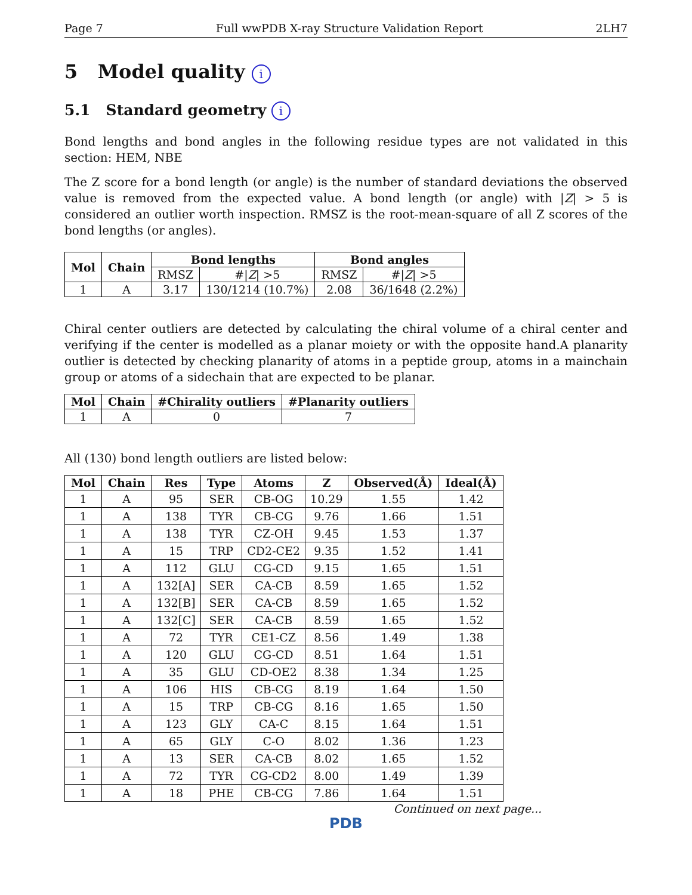Page 7 Full wwPDB X-ray Structure Validation Report 2LH7
5 Model quality i
5.1 Standard geometry i
Bond lengths and bond angles in the following residue types are not validated in this section: HEM, NBE
The Z score for a bond length (or angle) is the number of standard deviations the observed value is removed from the expected value. A bond length (or angle) with |Z| > 5 is considered an outlier worth inspection. RMSZ is the root-mean-square of all Z scores of the bond lengths (or angles).
| Mol | Chain | Bond lengths | | Bond angles | |
| --- | --- | --- | --- | --- | --- |
| | | RMSZ | #/ Z / >5 | RMSZ | #/ Z / >5 |
| 1 | A | 3.17 | 130/1214 (10.7%) | 2.08 | 36/1648 (2.2%) |
Chiral center outliers are detected by calculating the chiral volume of a chiral center and verifying if the center is modelled as a planar moiety or with the opposite hand.A planarity outlier is detected by checking planarity of atoms in a peptide group, atoms in a mainchain group or atoms of a sidechain that are expected to be planar.
| Mol | Chain | #Chirality outliers | #Planarity outliers |
| --- | --- | --- | --- |
| 1 | A | 0 | 7 |
All (130) bond length outliers are listed below:
| Mol | Chain | Res | Type | Atoms | Z | Observed(Å) | Ideal(Å) |
| --- | --- | --- | --- | --- | --- | --- | --- |
| 1 | A | 95 | SER | CB-OG | 10.29 | 1.55 | 1.42 |
| 1 | A | 138 | TYR | CB-CG | 9.76 | 1.66 | 1.51 |
| 1 | A | 138 | TYR | CZ-OH | 9.45 | 1.53 | 1.37 |
| 1 | A | 15 | TRP | CD2-CE2 | 9.35 | 1.52 | 1.41 |
| 1 | A | 112 | GLU | CG-CD | 9.15 | 1.65 | 1.51 |
| 1 | A | 132[A] | SER | CA-CB | 8.59 | 1.65 | 1.52 |
| 1 | A | 132[B] | SER | CA-CB | 8.59 | 1.65 | 1.52 |
| 1 | A | 132[C] | SER | CA-CB | 8.59 | 1.65 | 1.52 |
| 1 | A | 72 | TYR | CE1-CZ | 8.56 | 1.49 | 1.38 |
| 1 | A | 120 | GLU | CG-CD | 8.51 | 1.64 | 1.51 |
| 1 | A | 35 | GLU | CD-OE2 | 8.38 | 1.34 | 1.25 |
| 1 | A | 106 | HIS | CB-CG | 8.19 | 1.64 | 1.50 |
| 1 | A | 15 | TRP | CB-CG | 8.16 | 1.65 | 1.50 |
| 1 | A | 123 | GLY | CA-C | 8.15 | 1.64 | 1.51 |
| 1 | A | 65 | GLY | C-O | 8.02 | 1.36 | 1.23 |
| 1 | A | 13 | SER | CA-CB | 8.02 | 1.65 | 1.52 |
| 1 | A | 72 | TYR | CG-CD2 | 8.00 | 1.49 | 1.39 |
| 1 | A | 18 | PHE | CB-CG | 7.86 | 1.64 | 1.51 |
Continued on next page...
PDB